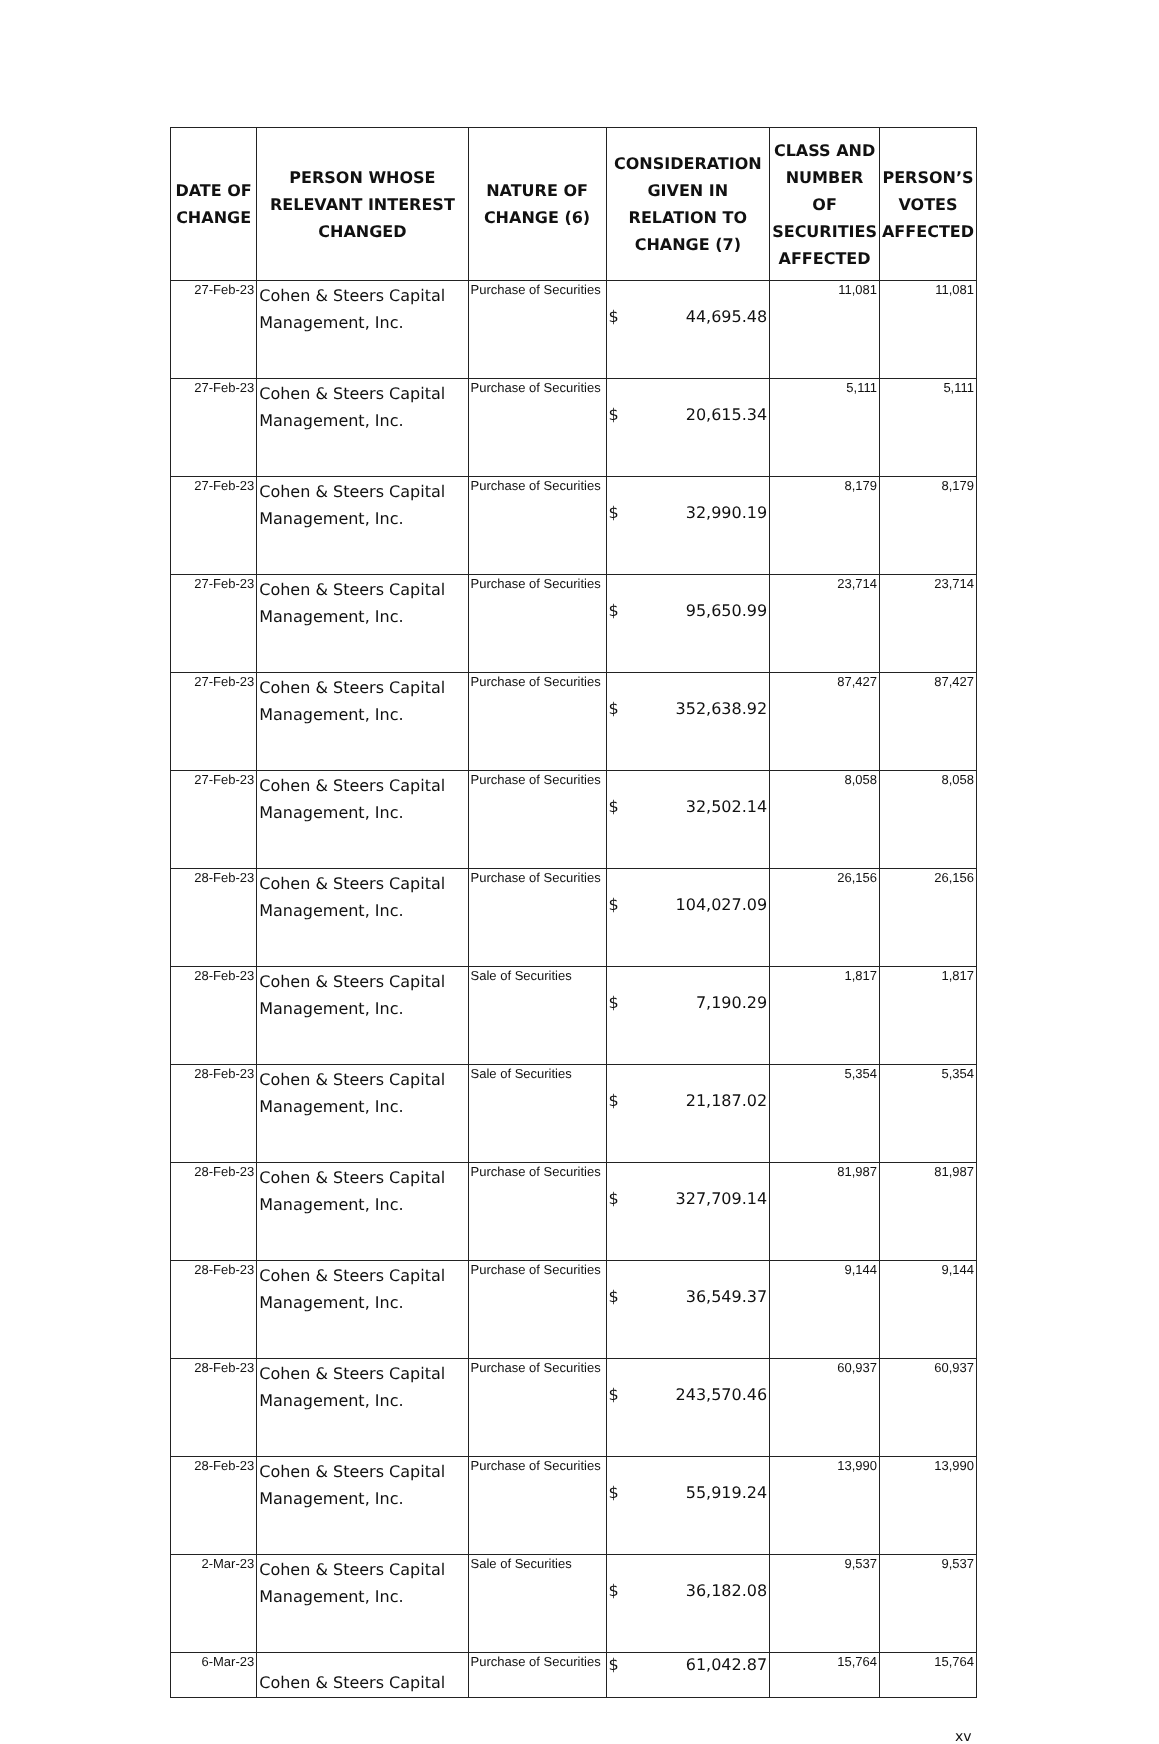| DATE OF CHANGE | PERSON WHOSE RELEVANT INTEREST CHANGED | NATURE OF CHANGE (6) | CONSIDERATION GIVEN IN RELATION TO CHANGE (7) | CLASS AND NUMBER OF SECURITIES AFFECTED | PERSON’S VOTES AFFECTED |
| --- | --- | --- | --- | --- | --- |
| 27-Feb-23 | Cohen & Steers Capital Management, Inc. | Purchase of Securities | $ 44,695.48 | 11,081 | 11,081 |
| 27-Feb-23 | Cohen & Steers Capital Management, Inc. | Purchase of Securities | $ 20,615.34 | 5,111 | 5,111 |
| 27-Feb-23 | Cohen & Steers Capital Management, Inc. | Purchase of Securities | $ 32,990.19 | 8,179 | 8,179 |
| 27-Feb-23 | Cohen & Steers Capital Management, Inc. | Purchase of Securities | $ 95,650.99 | 23,714 | 23,714 |
| 27-Feb-23 | Cohen & Steers Capital Management, Inc. | Purchase of Securities | $ 352,638.92 | 87,427 | 87,427 |
| 27-Feb-23 | Cohen & Steers Capital Management, Inc. | Purchase of Securities | $ 32,502.14 | 8,058 | 8,058 |
| 28-Feb-23 | Cohen & Steers Capital Management, Inc. | Purchase of Securities | $ 104,027.09 | 26,156 | 26,156 |
| 28-Feb-23 | Cohen & Steers Capital Management, Inc. | Sale of Securities | $ 7,190.29 | 1,817 | 1,817 |
| 28-Feb-23 | Cohen & Steers Capital Management, Inc. | Sale of Securities | $ 21,187.02 | 5,354 | 5,354 |
| 28-Feb-23 | Cohen & Steers Capital Management, Inc. | Purchase of Securities | $ 327,709.14 | 81,987 | 81,987 |
| 28-Feb-23 | Cohen & Steers Capital Management, Inc. | Purchase of Securities | $ 36,549.37 | 9,144 | 9,144 |
| 28-Feb-23 | Cohen & Steers Capital Management, Inc. | Purchase of Securities | $ 243,570.46 | 60,937 | 60,937 |
| 28-Feb-23 | Cohen & Steers Capital Management, Inc. | Purchase of Securities | $ 55,919.24 | 13,990 | 13,990 |
| 2-Mar-23 | Cohen & Steers Capital Management, Inc. | Sale of Securities | $ 36,182.08 | 9,537 | 9,537 |
| 6-Mar-23 | Cohen & Steers Capital | Purchase of Securities | $ 61,042.87 | 15,764 | 15,764 |
xv